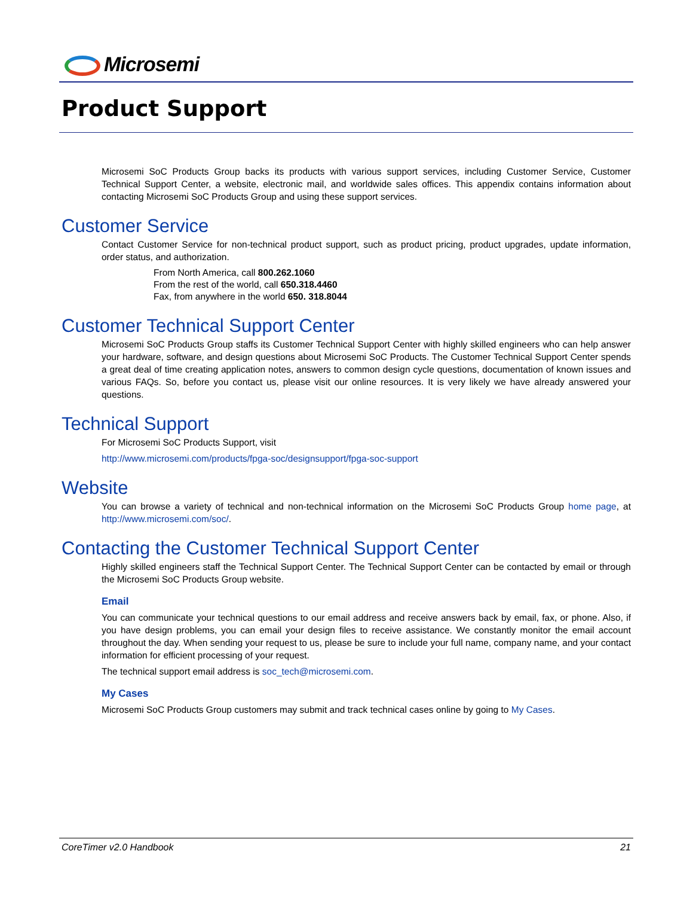Microsemi
Product Support
Microsemi SoC Products Group backs its products with various support services, including Customer Service, Customer Technical Support Center, a website, electronic mail, and worldwide sales offices. This appendix contains information about contacting Microsemi SoC Products Group and using these support services.
Customer Service
Contact Customer Service for non-technical product support, such as product pricing, product upgrades, update information, order status, and authorization.
From North America, call 800.262.1060
From the rest of the world, call 650.318.4460
Fax, from anywhere in the world 650. 318.8044
Customer Technical Support Center
Microsemi SoC Products Group staffs its Customer Technical Support Center with highly skilled engineers who can help answer your hardware, software, and design questions about Microsemi SoC Products. The Customer Technical Support Center spends a great deal of time creating application notes, answers to common design cycle questions, documentation of known issues and various FAQs. So, before you contact us, please visit our online resources. It is very likely we have already answered your questions.
Technical Support
For Microsemi SoC Products Support, visit
http://www.microsemi.com/products/fpga-soc/designsupport/fpga-soc-support
Website
You can browse a variety of technical and non-technical information on the Microsemi SoC Products Group home page, at http://www.microsemi.com/soc/.
Contacting the Customer Technical Support Center
Highly skilled engineers staff the Technical Support Center. The Technical Support Center can be contacted by email or through the Microsemi SoC Products Group website.
Email
You can communicate your technical questions to our email address and receive answers back by email, fax, or phone. Also, if you have design problems, you can email your design files to receive assistance. We constantly monitor the email account throughout the day. When sending your request to us, please be sure to include your full name, company name, and your contact information for efficient processing of your request.
The technical support email address is soc_tech@microsemi.com.
My Cases
Microsemi SoC Products Group customers may submit and track technical cases online by going to My Cases.
CoreTimer v2.0 Handbook 21